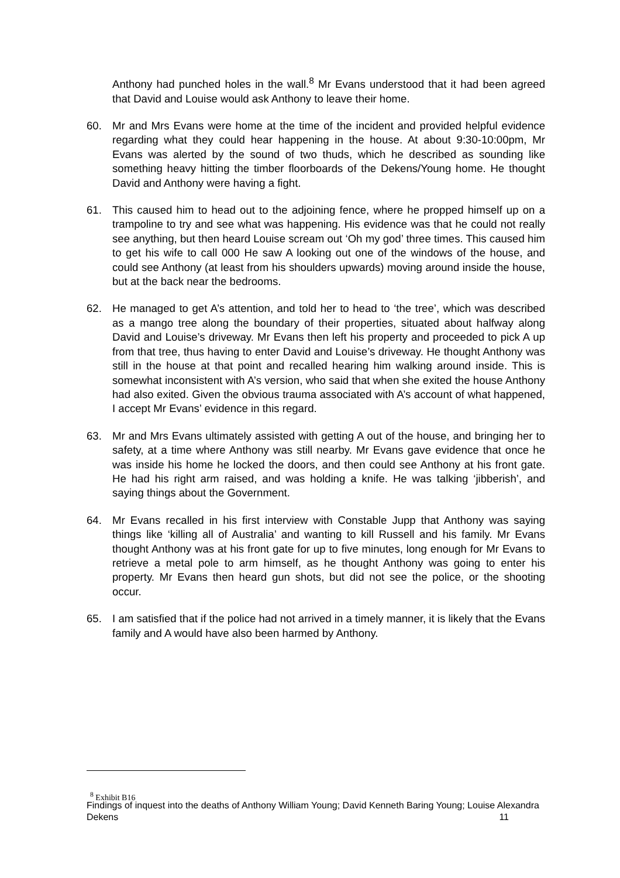Anthony had punched holes in the wall.<sup>8</sup> Mr Evans understood that it had been agreed that David and Louise would ask Anthony to leave their home.
60. Mr and Mrs Evans were home at the time of the incident and provided helpful evidence regarding what they could hear happening in the house. At about 9:30-10:00pm, Mr Evans was alerted by the sound of two thuds, which he described as sounding like something heavy hitting the timber floorboards of the Dekens/Young home. He thought David and Anthony were having a fight.
61. This caused him to head out to the adjoining fence, where he propped himself up on a trampoline to try and see what was happening. His evidence was that he could not really see anything, but then heard Louise scream out ‘Oh my god’ three times. This caused him to get his wife to call 000 He saw A looking out one of the windows of the house, and could see Anthony (at least from his shoulders upwards) moving around inside the house, but at the back near the bedrooms.
62. He managed to get A’s attention, and told her to head to ‘the tree’, which was described as a mango tree along the boundary of their properties, situated about halfway along David and Louise’s driveway. Mr Evans then left his property and proceeded to pick A up from that tree, thus having to enter David and Louise’s driveway. He thought Anthony was still in the house at that point and recalled hearing him walking around inside. This is somewhat inconsistent with A’s version, who said that when she exited the house Anthony had also exited. Given the obvious trauma associated with A’s account of what happened, I accept Mr Evans’ evidence in this regard.
63. Mr and Mrs Evans ultimately assisted with getting A out of the house, and bringing her to safety, at a time where Anthony was still nearby. Mr Evans gave evidence that once he was inside his home he locked the doors, and then could see Anthony at his front gate. He had his right arm raised, and was holding a knife. He was talking ‘jibberish’, and saying things about the Government.
64. Mr Evans recalled in his first interview with Constable Jupp that Anthony was saying things like ‘killing all of Australia’ and wanting to kill Russell and his family. Mr Evans thought Anthony was at his front gate for up to five minutes, long enough for Mr Evans to retrieve a metal pole to arm himself, as he thought Anthony was going to enter his property. Mr Evans then heard gun shots, but did not see the police, or the shooting occur.
65. I am satisfied that if the police had not arrived in a timely manner, it is likely that the Evans family and A would have also been harmed by Anthony.
<sup>8</sup> Exhibit B16
Findings of inquest into the deaths of Anthony William Young; David Kenneth Baring Young; Louise Alexandra Dekens 11